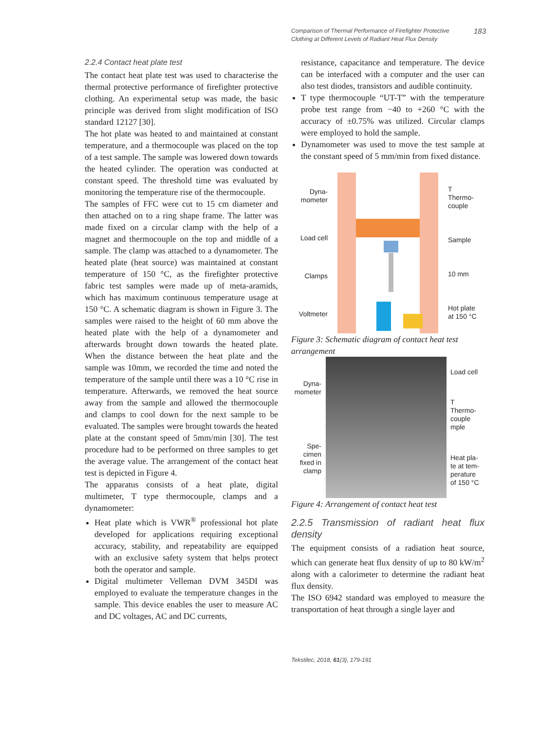Comparison of Thermal Performance of Firefighter Protective
Clothing at Different Levels of Radiant Heat Flux Density 183
2.2.4 Contact heat plate test
The contact heat plate test was used to characterise the thermal protective performance of firefighter protective clothing. An experimental setup was made, the basic principle was derived from slight modification of ISO standard 12127 [30].
The hot plate was heated to and maintained at constant temperature, and a thermocouple was placed on the top of a test sample. The sample was lowered down towards the heated cylinder. The operation was conducted at constant speed. The threshold time was evaluated by monitoring the temperature rise of the thermocouple.
The samples of FFC were cut to 15 cm diameter and then attached on to a ring shape frame. The latter was made fixed on a circular clamp with the help of a magnet and thermocouple on the top and middle of a sample. The clamp was attached to a dynamometer. The heated plate (heat source) was maintained at constant temperature of 150 °C, as the firefighter protective fabric test samples were made up of meta-aramids, which has maximum continuous temperature usage at 150 °C. A schematic diagram is shown in Figure 3. The samples were raised to the height of 60 mm above the heated plate with the help of a dynamometer and afterwards brought down towards the heated plate. When the distance between the heat plate and the sample was 10mm, we recorded the time and noted the temperature of the sample until there was a 10 °C rise in temperature. Afterwards, we removed the heat source away from the sample and allowed the thermocouple and clamps to cool down for the next sample to be evaluated. The samples were brought towards the heated plate at the constant speed of 5mm/min [30]. The test procedure had to be performed on three samples to get the average value. The arrangement of the contact heat test is depicted in Figure 4.
The apparatus consists of a heat plate, digital multimeter, T type thermocouple, clamps and a dynamometer:
Heat plate which is VWR<sup>®</sup> professional hot plate developed for applications requiring exceptional accuracy, stability, and repeatability are equipped with an exclusive safety system that helps protect both the operator and sample.
Digital multimeter Velleman DVM 345DI was employed to evaluate the temperature changes in the sample. This device enables the user to measure AC and DC voltages, AC and DC currents,
resistance, capacitance and temperature. The device can be interfaced with a computer and the user can also test diodes, transistors and audible continuity.
T type thermocouple “UT-T” with the temperature probe test range from −40 to +260 °C with the accuracy of ±0.75% was utilized. Circular clamps were employed to hold the sample.
Dynamometer was used to move the test sample at the constant speed of 5 mm/min from fixed distance.
Dyna-
mometer
Load cell
Clamps
Voltmeter
T
Thermo-
couple
Sample
10 mm
Hot plate
at 150 °C
Figure 3: Schematic diagram of contact heat test arrangement
Dyna-
mometer
Spe-
cimen
fixed in
clamp
Load cell
T
Thermo-
couple
mple
Heat pla-
te at tem-
perature
of 150 °C
Figure 4: Arrangement of contact heat test
2.2.5 Transmission of radiant heat flux density
The equipment consists of a radiation heat source, which can generate heat flux density of up to 80 kW/m<sup>2</sup> along with a calorimeter to determine the radiant heat flux density.
The ISO 6942 standard was employed to measure the transportation of heat through a single layer and
Tekstilec, 2018, 61(3), 179-191